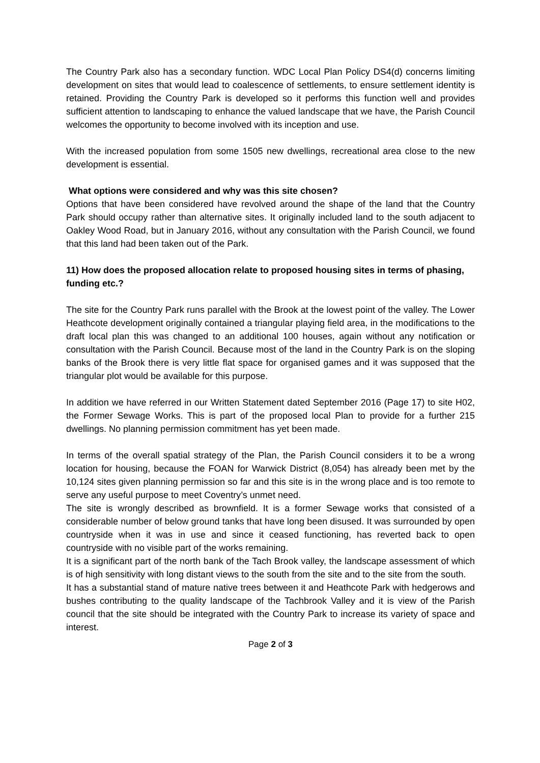The Country Park also has a secondary function. WDC Local Plan Policy DS4(d) concerns limiting development on sites that would lead to coalescence of settlements, to ensure settlement identity is retained. Providing the Country Park is developed so it performs this function well and provides sufficient attention to landscaping to enhance the valued landscape that we have, the Parish Council welcomes the opportunity to become involved with its inception and use.
With the increased population from some 1505 new dwellings, recreational area close to the new development is essential.
What options were considered and why was this site chosen?
Options that have been considered have revolved around the shape of the land that the Country Park should occupy rather than alternative sites. It originally included land to the south adjacent to Oakley Wood Road, but in January 2016, without any consultation with the Parish Council, we found that this land had been taken out of the Park.
11) How does the proposed allocation relate to proposed housing sites in terms of phasing, funding etc.?
The site for the Country Park runs parallel with the Brook at the lowest point of the valley. The Lower Heathcote development originally contained a triangular playing field area, in the modifications to the draft local plan this was changed to an additional 100 houses, again without any notification or consultation with the Parish Council. Because most of the land in the Country Park is on the sloping banks of the Brook there is very little flat space for organised games and it was supposed that the triangular plot would be available for this purpose.
In addition we have referred in our Written Statement dated September 2016 (Page 17) to site H02, the Former Sewage Works. This is part of the proposed local Plan to provide for a further 215 dwellings. No planning permission commitment has yet been made.
In terms of the overall spatial strategy of the Plan, the Parish Council considers it to be a wrong location for housing, because the FOAN for Warwick District (8,054) has already been met by the 10,124 sites given planning permission so far and this site is in the wrong place and is too remote to serve any useful purpose to meet Coventry’s unmet need.
The site is wrongly described as brownfield. It is a former Sewage works that consisted of a considerable number of below ground tanks that have long been disused. It was surrounded by open countryside when it was in use and since it ceased functioning, has reverted back to open countryside with no visible part of the works remaining.
It is a significant part of the north bank of the Tach Brook valley, the landscape assessment of which is of high sensitivity with long distant views to the south from the site and to the site from the south.
It has a substantial stand of mature native trees between it and Heathcote Park with hedgerows and bushes contributing to the quality landscape of the Tachbrook Valley and it is view of the Parish council that the site should be integrated with the Country Park to increase its variety of space and interest.
Page 2 of 3